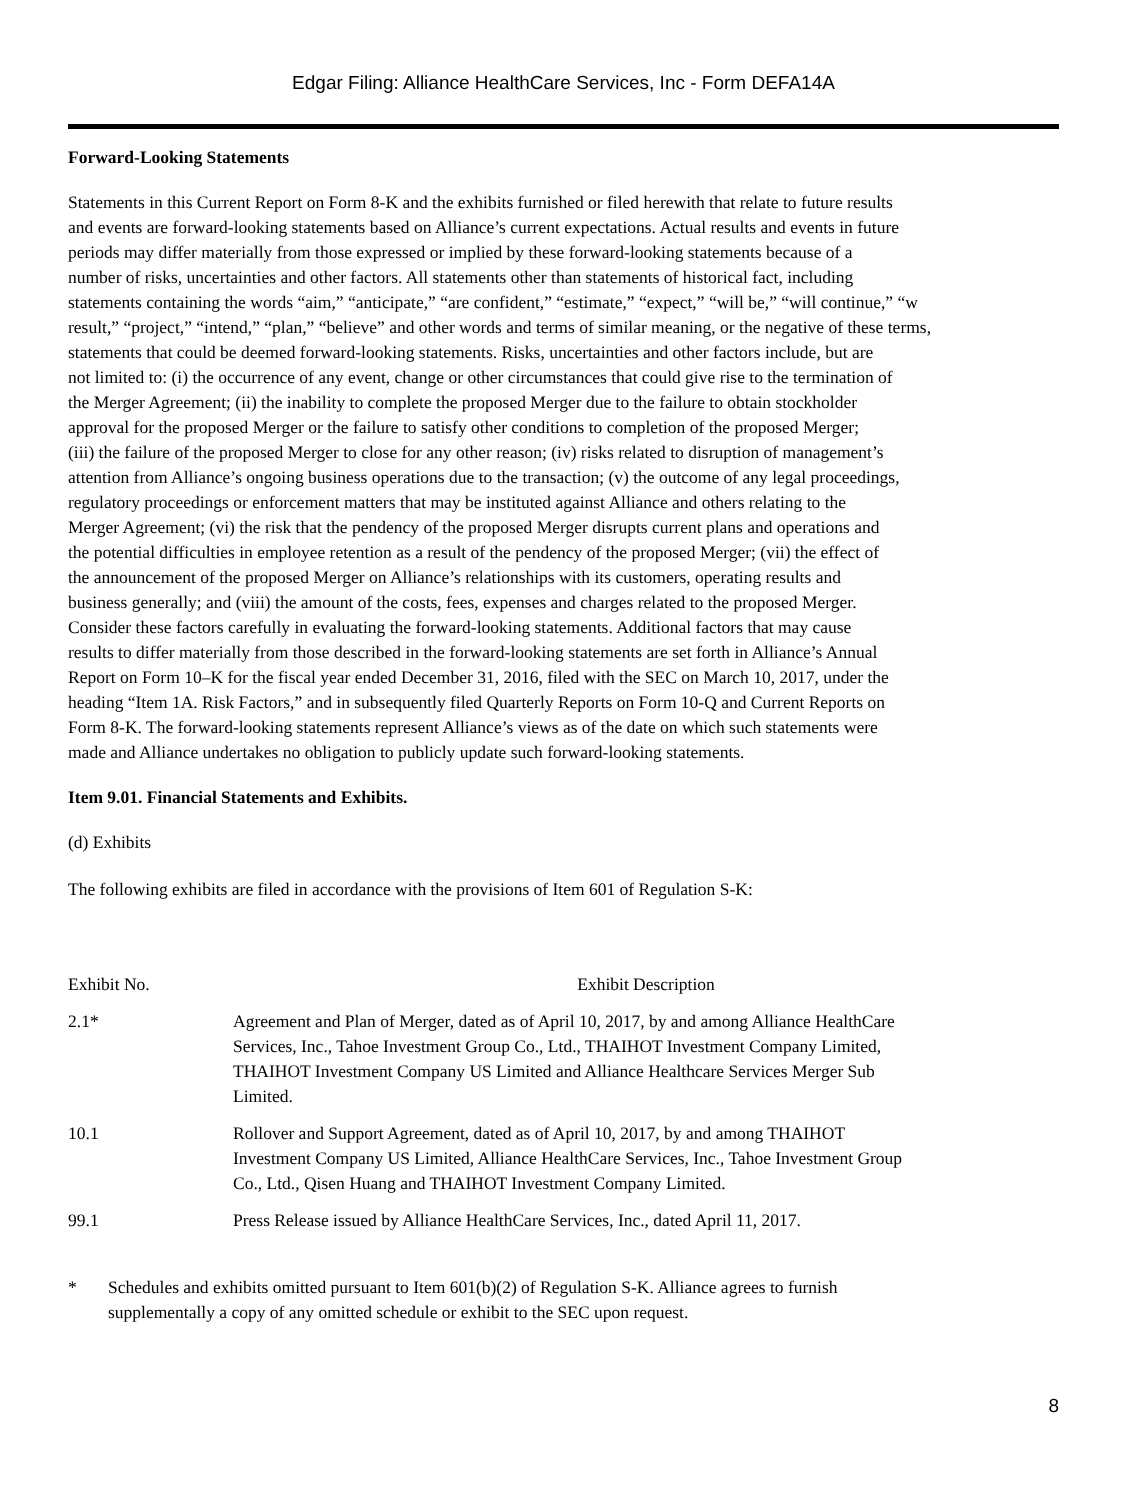Edgar Filing: Alliance HealthCare Services, Inc - Form DEFA14A
Forward-Looking Statements
Statements in this Current Report on Form 8-K and the exhibits furnished or filed herewith that relate to future results
and events are forward-looking statements based on Alliance’s current expectations. Actual results and events in future
periods may differ materially from those expressed or implied by these forward-looking statements because of a
number of risks, uncertainties and other factors. All statements other than statements of historical fact, including
statements containing the words “aim,” “anticipate,” “are confident,” “estimate,” “expect,” “will be,” “will continue,” “w
result,” “project,” “intend,” “plan,” “believe” and other words and terms of similar meaning, or the negative of these terms,
statements that could be deemed forward-looking statements. Risks, uncertainties and other factors include, but are
not limited to: (i) the occurrence of any event, change or other circumstances that could give rise to the termination of
the Merger Agreement; (ii) the inability to complete the proposed Merger due to the failure to obtain stockholder
approval for the proposed Merger or the failure to satisfy other conditions to completion of the proposed Merger;
(iii) the failure of the proposed Merger to close for any other reason; (iv) risks related to disruption of management’s
attention from Alliance’s ongoing business operations due to the transaction; (v) the outcome of any legal proceedings,
regulatory proceedings or enforcement matters that may be instituted against Alliance and others relating to the
Merger Agreement; (vi) the risk that the pendency of the proposed Merger disrupts current plans and operations and
the potential difficulties in employee retention as a result of the pendency of the proposed Merger; (vii) the effect of
the announcement of the proposed Merger on Alliance’s relationships with its customers, operating results and
business generally; and (viii) the amount of the costs, fees, expenses and charges related to the proposed Merger.
Consider these factors carefully in evaluating the forward-looking statements. Additional factors that may cause
results to differ materially from those described in the forward-looking statements are set forth in Alliance’s Annual
Report on Form 10–K for the fiscal year ended December 31, 2016, filed with the SEC on March 10, 2017, under the
heading “Item 1A. Risk Factors,” and in subsequently filed Quarterly Reports on Form 10-Q and Current Reports on
Form 8-K. The forward-looking statements represent Alliance’s views as of the date on which such statements were
made and Alliance undertakes no obligation to publicly update such forward-looking statements.
Item 9.01. Financial Statements and Exhibits.
(d) Exhibits
The following exhibits are filed in accordance with the provisions of Item 601 of Regulation S-K:
| Exhibit No. | Exhibit Description |
| --- | --- |
| 2.1* | Agreement and Plan of Merger, dated as of April 10, 2017, by and among Alliance HealthCare Services, Inc., Tahoe Investment Group Co., Ltd., THAIHOT Investment Company Limited, THAIHOT Investment Company US Limited and Alliance Healthcare Services Merger Sub Limited. |
| 10.1 | Rollover and Support Agreement, dated as of April 10, 2017, by and among THAIHOT Investment Company US Limited, Alliance HealthCare Services, Inc., Tahoe Investment Group Co., Ltd., Qisen Huang and THAIHOT Investment Company Limited. |
| 99.1 | Press Release issued by Alliance HealthCare Services, Inc., dated April 11, 2017. |
* Schedules and exhibits omitted pursuant to Item 601(b)(2) of Regulation S-K. Alliance agrees to furnish
supplementally a copy of any omitted schedule or exhibit to the SEC upon request.
8